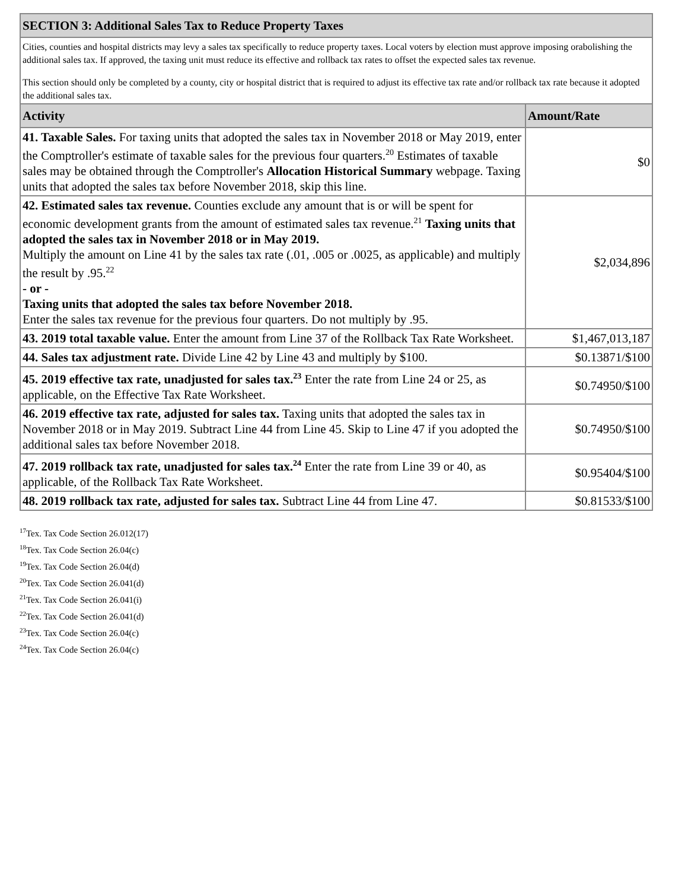| SECTION 3: Additional Sales Tax to Reduce Property Taxes | |
| --- | --- |
| Cities, counties and hospital districts may levy a sales tax specifically to reduce property taxes. Local voters by election must approve imposing orabolishing the additional sales tax. If approved, the taxing unit must reduce its effective and rollback tax rates to offset the expected sales tax revenue. This section should only be completed by a county, city or hospital district that is required to adjust its effective tax rate and/or rollback tax rate because it adopted the additional sales tax. | |
| Activity | Amount/Rate |
| 41. Taxable Sales. For taxing units that adopted the sales tax in November 2018 or May 2019, enter the Comptroller's estimate of taxable sales for the previous four quarters.<sup>20</sup> Estimates of taxable sales may be obtained through the Comptroller's Allocation Historical Summary webpage. Taxing units that adopted the sales tax before November 2018, skip this line. | $0 |
| 42. Estimated sales tax revenue. Counties exclude any amount that is or will be spent for economic development grants from the amount of estimated sales tax revenue.<sup>21</sup> Taxing units that adopted the sales tax in November 2018 or in May 2019. Multiply the amount on Line 41 by the sales tax rate (.01, .005 or .0025, as applicable) and multiply the result by .95.<sup>22</sup> - or - Taxing units that adopted the sales tax before November 2018. Enter the sales tax revenue for the previous four quarters. Do not multiply by .95. | $2,034,896 |
| 43. 2019 total taxable value. Enter the amount from Line 37 of the Rollback Tax Rate Worksheet. | $1,467,013,187 |
| 44. Sales tax adjustment rate. Divide Line 42 by Line 43 and multiply by $100. | $0.13871/$100 |
| 45. 2019 effective tax rate, unadjusted for sales tax.<sup>23</sup> Enter the rate from Line 24 or 25, as applicable, on the Effective Tax Rate Worksheet. | $0.74950/$100 |
| 46. 2019 effective tax rate, adjusted for sales tax. Taxing units that adopted the sales tax in November 2018 or in May 2019. Subtract Line 44 from Line 45. Skip to Line 47 if you adopted the additional sales tax before November 2018. | $0.74950/$100 |
| 47. 2019 rollback tax rate, unadjusted for sales tax.<sup>24</sup> Enter the rate from Line 39 or 40, as applicable, of the Rollback Tax Rate Worksheet. | $0.95404/$100 |
| 48. 2019 rollback tax rate, adjusted for sales tax. Subtract Line 44 from Line 47. | $0.81533/$100 |
<sup>17</sup> Tex. Tax Code Section 26.012(17)
<sup>18</sup> Tex. Tax Code Section 26.04(c)
<sup>19</sup> Tex. Tax Code Section 26.04(d)
<sup>20</sup> Tex. Tax Code Section 26.041(d)
<sup>21</sup> Tex. Tax Code Section 26.041(i)
<sup>22</sup> Tex. Tax Code Section 26.041(d)
<sup>23</sup> Tex. Tax Code Section 26.04(c)
<sup>24</sup> Tex. Tax Code Section 26.04(c)